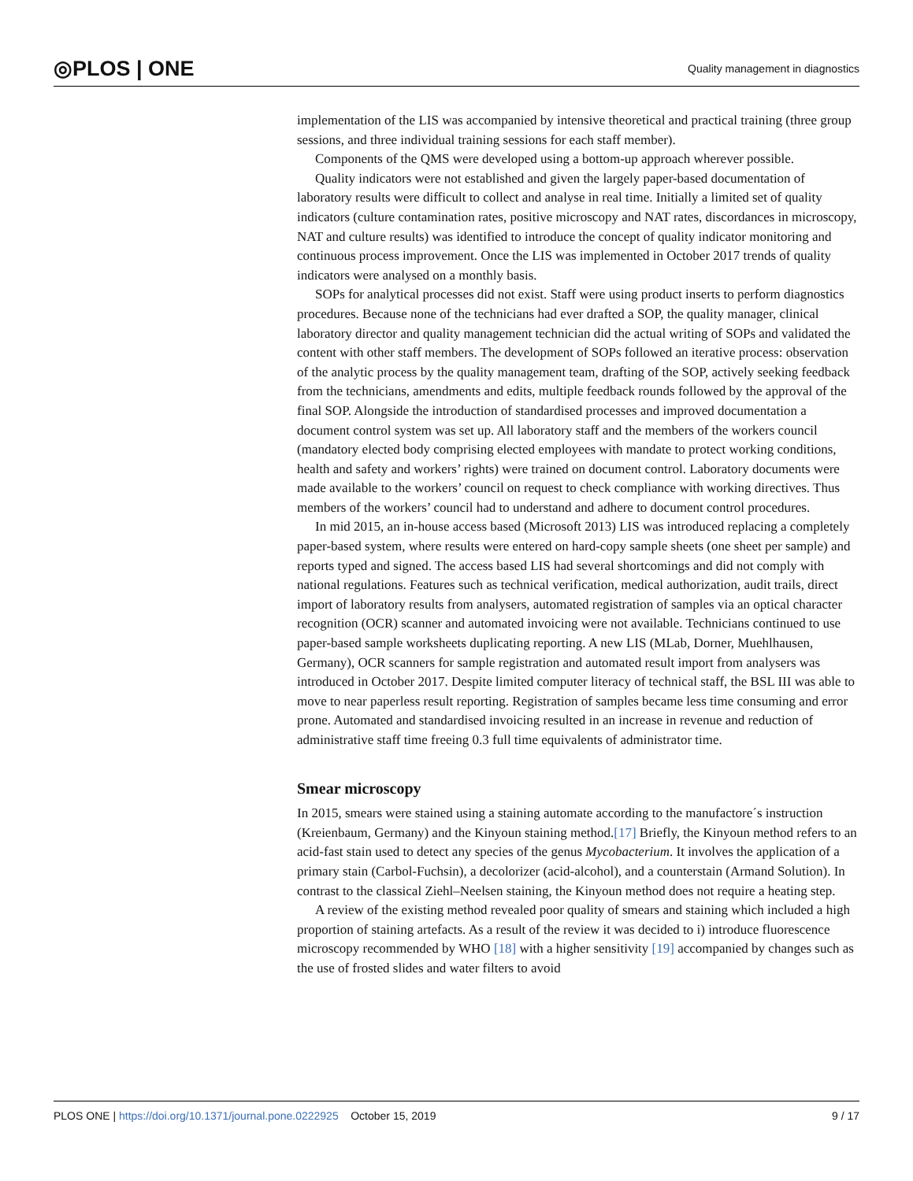◎PLOS | ONE
Quality management in diagnostics
implementation of the LIS was accompanied by intensive theoretical and practical training (three group sessions, and three individual training sessions for each staff member).
Components of the QMS were developed using a bottom-up approach wherever possible.
Quality indicators were not established and given the largely paper-based documentation of laboratory results were difficult to collect and analyse in real time. Initially a limited set of quality indicators (culture contamination rates, positive microscopy and NAT rates, discordances in microscopy, NAT and culture results) was identified to introduce the concept of quality indicator monitoring and continuous process improvement. Once the LIS was implemented in October 2017 trends of quality indicators were analysed on a monthly basis.
SOPs for analytical processes did not exist. Staff were using product inserts to perform diagnostics procedures. Because none of the technicians had ever drafted a SOP, the quality manager, clinical laboratory director and quality management technician did the actual writing of SOPs and validated the content with other staff members. The development of SOPs followed an iterative process: observation of the analytic process by the quality management team, drafting of the SOP, actively seeking feedback from the technicians, amendments and edits, multiple feedback rounds followed by the approval of the final SOP. Alongside the introduction of standardised processes and improved documentation a document control system was set up. All laboratory staff and the members of the workers council (mandatory elected body comprising elected employees with mandate to protect working conditions, health and safety and workers’ rights) were trained on document control. Laboratory documents were made available to the workers’ council on request to check compliance with working directives. Thus members of the workers’ council had to understand and adhere to document control procedures.
In mid 2015, an in-house access based (Microsoft 2013) LIS was introduced replacing a completely paper-based system, where results were entered on hard-copy sample sheets (one sheet per sample) and reports typed and signed. The access based LIS had several shortcomings and did not comply with national regulations. Features such as technical verification, medical authorization, audit trails, direct import of laboratory results from analysers, automated registration of samples via an optical character recognition (OCR) scanner and automated invoicing were not available. Technicians continued to use paper-based sample worksheets duplicating reporting. A new LIS (MLab, Dorner, Muehlhausen, Germany), OCR scanners for sample registration and automated result import from analysers was introduced in October 2017. Despite limited computer literacy of technical staff, the BSL III was able to move to near paperless result reporting. Registration of samples became less time consuming and error prone. Automated and standardised invoicing resulted in an increase in revenue and reduction of administrative staff time freeing 0.3 full time equivalents of administrator time.
Smear microscopy
In 2015, smears were stained using a staining automate according to the manufactore´s instruction (Kreienbaum, Germany) and the Kinyoun staining method.[17] Briefly, the Kinyoun method refers to an acid-fast stain used to detect any species of the genus Mycobacterium. It involves the application of a primary stain (Carbol-Fuchsin), a decolorizer (acid-alcohol), and a counterstain (Armand Solution). In contrast to the classical Ziehl–Neelsen staining, the Kinyoun method does not require a heating step.
A review of the existing method revealed poor quality of smears and staining which included a high proportion of staining artefacts. As a result of the review it was decided to i) introduce fluorescence microscopy recommended by WHO [18] with a higher sensitivity [19] accompanied by changes such as the use of frosted slides and water filters to avoid
PLOS ONE | https://doi.org/10.1371/journal.pone.0222925 October 15, 2019
9 / 17